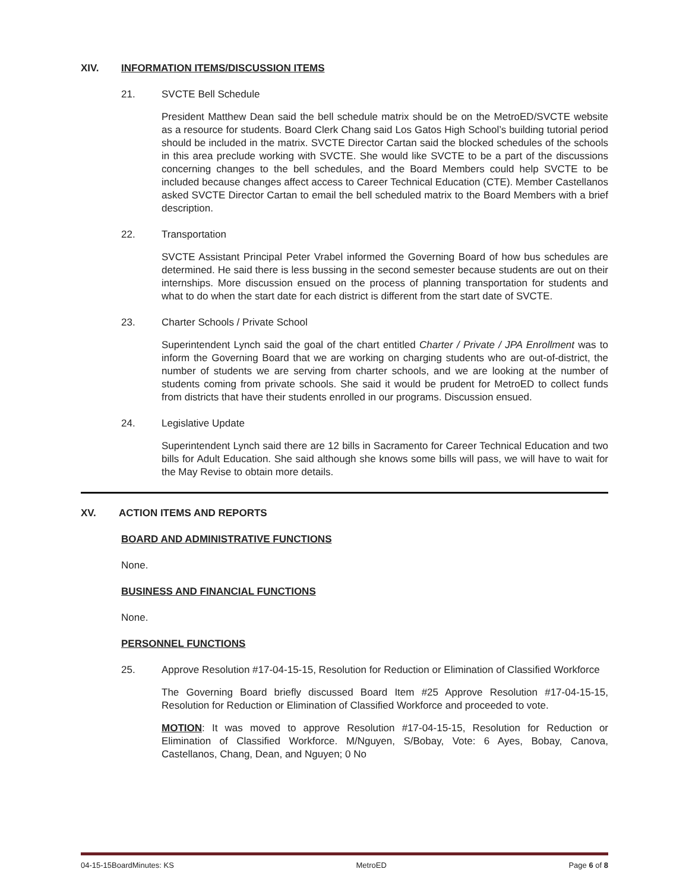XIV. INFORMATION ITEMS/DISCUSSION ITEMS
21. SVCTE Bell Schedule
President Matthew Dean said the bell schedule matrix should be on the MetroED/SVCTE website as a resource for students. Board Clerk Chang said Los Gatos High School’s building tutorial period should be included in the matrix. SVCTE Director Cartan said the blocked schedules of the schools in this area preclude working with SVCTE. She would like SVCTE to be a part of the discussions concerning changes to the bell schedules, and the Board Members could help SVCTE to be included because changes affect access to Career Technical Education (CTE). Member Castellanos asked SVCTE Director Cartan to email the bell scheduled matrix to the Board Members with a brief description.
22. Transportation
SVCTE Assistant Principal Peter Vrabel informed the Governing Board of how bus schedules are determined. He said there is less bussing in the second semester because students are out on their internships. More discussion ensued on the process of planning transportation for students and what to do when the start date for each district is different from the start date of SVCTE.
23. Charter Schools / Private School
Superintendent Lynch said the goal of the chart entitled Charter / Private / JPA Enrollment was to inform the Governing Board that we are working on charging students who are out-of-district, the number of students we are serving from charter schools, and we are looking at the number of students coming from private schools. She said it would be prudent for MetroED to collect funds from districts that have their students enrolled in our programs. Discussion ensued.
24. Legislative Update
Superintendent Lynch said there are 12 bills in Sacramento for Career Technical Education and two bills for Adult Education. She said although she knows some bills will pass, we will have to wait for the May Revise to obtain more details.
XV. ACTION ITEMS AND REPORTS
BOARD AND ADMINISTRATIVE FUNCTIONS
None.
BUSINESS AND FINANCIAL FUNCTIONS
None.
PERSONNEL FUNCTIONS
25. Approve Resolution #17-04-15-15, Resolution for Reduction or Elimination of Classified Workforce
The Governing Board briefly discussed Board Item #25 Approve Resolution #17-04-15-15, Resolution for Reduction or Elimination of Classified Workforce and proceeded to vote.
MOTION: It was moved to approve Resolution #17-04-15-15, Resolution for Reduction or Elimination of Classified Workforce. M/Nguyen, S/Bobay, Vote: 6 Ayes, Bobay, Canova, Castellanos, Chang, Dean, and Nguyen; 0 No
04-15-15BoardMinutes: KS MetroED Page 6 of 8